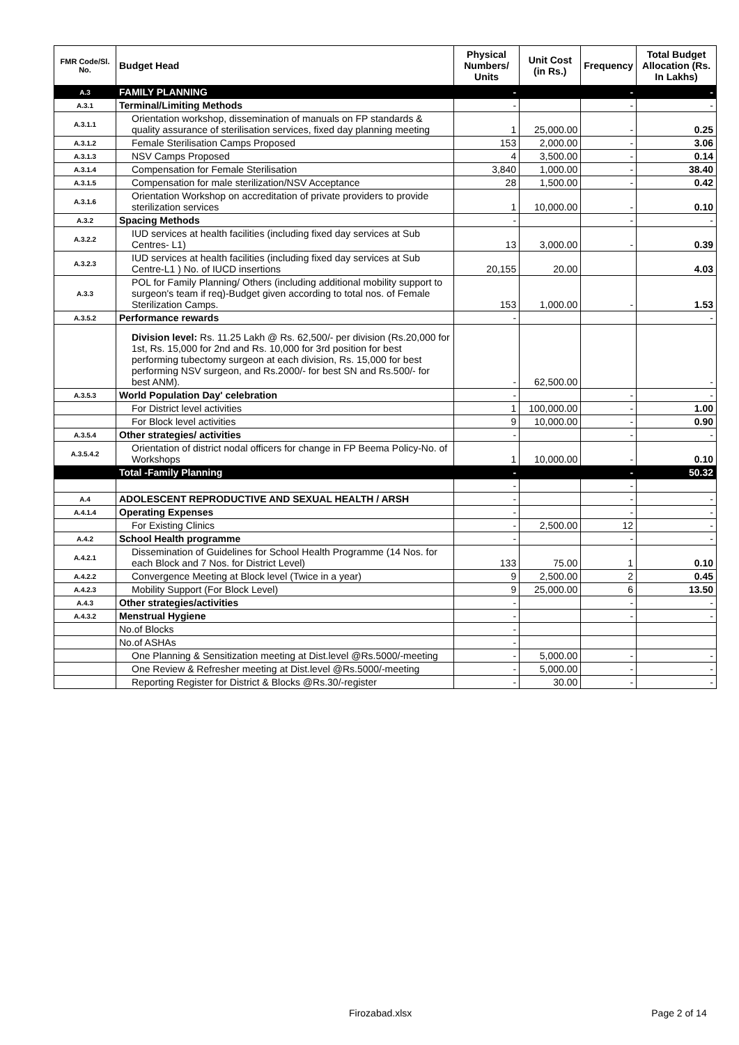| FMR Code/Sl. No. | Budget Head | Physical Numbers/ Units | Unit Cost (in Rs.) | Frequency | Total Budget Allocation (Rs. In Lakhs) |
| --- | --- | --- | --- | --- | --- |
| A.3 | FAMILY PLANNING | - | | - | - |
| A.3.1 | Terminal/Limiting Methods | - | | - | - |
| A.3.1.1 | Orientation workshop, dissemination of manuals on FP standards & quality assurance of sterilisation services, fixed day planning meeting | 1 | 25,000.00 | - | 0.25 |
| A.3.1.2 | Female Sterilisation Camps Proposed | 153 | 2,000.00 | - | 3.06 |
| A.3.1.3 | NSV Camps Proposed | 4 | 3,500.00 | - | 0.14 |
| A.3.1.4 | Compensation for Female Sterilisation | 3,840 | 1,000.00 | - | 38.40 |
| A.3.1.5 | Compensation for male sterilization/NSV Acceptance | 28 | 1,500.00 | - | 0.42 |
| A.3.1.6 | Orientation Workshop on accreditation of private providers to provide sterilization services | 1 | 10,000.00 | - | 0.10 |
| A.3.2 | Spacing Methods | - | | - | - |
| A.3.2.2 | IUD services at health facilities (including fixed day services at Sub Centres- L1) | 13 | 3,000.00 | - | 0.39 |
| A.3.2.3 | IUD services at health facilities (including fixed day services at Sub Centre-L1 ) No. of IUCD insertions | 20,155 | 20.00 | | 4.03 |
| A.3.3 | POL for Family Planning/ Others (including additional mobility support to surgeon's team if req)-Budget given according to total nos. of Female Sterilization Camps. | 153 | 1,000.00 | - | 1.53 |
| A.3.5.2 | Performance rewards | - | | | - |
| | Division level: Rs. 11.25 Lakh @ Rs. 62,500/- per division (Rs.20,000 for 1st, Rs. 15,000 for 2nd and Rs. 10,000 for 3rd position for best performing tubectomy surgeon at each division, Rs. 15,000 for best performing NSV surgeon, and Rs.2000/- for best SN and Rs.500/- for best ANM). | - | 62,500.00 | | - |
| A.3.5.3 | World Population Day' celebration | - | | - | - |
| | For District level activities | 1 | 100,000.00 | - | 1.00 |
| | For Block level activities | 9 | 10,000.00 | - | 0.90 |
| A.3.5.4 | Other strategies/ activities | - | | - | - |
| A.3.5.4.2 | Orientation of district nodal officers for change in FP Beema Policy-No. of Workshops | 1 | 10,000.00 | - | 0.10 |
| | Total -Family Planning | - | | - | 50.32 |
| | | - | | - | |
| A.4 | ADOLESCENT REPRODUCTIVE AND SEXUAL HEALTH / ARSH | - | | - | - |
| A.4.1.4 | Operating Expenses | - | | - | - |
| | For Existing Clinics | - | 2,500.00 | 12 | - |
| A.4.2 | School Health programme | - | | - | - |
| A.4.2.1 | Dissemination of Guidelines for School Health Programme (14 Nos. for each Block and 7 Nos. for District Level) | 133 | 75.00 | 1 | 0.10 |
| A.4.2.2 | Convergence Meeting at Block level (Twice in a year) | 9 | 2,500.00 | 2 | 0.45 |
| A.4.2.3 | Mobility Support (For Block Level) | 9 | 25,000.00 | 6 | 13.50 |
| A.4.3 | Other strategies/activities | - | | - | - |
| A.4.3.2 | Menstrual Hygiene | - | | - | - |
| | No.of Blocks | - | | | |
| | No.of ASHAs | - | | | |
| | One Planning & Sensitization meeting at Dist.level @Rs.5000/-meeting | - | 5,000.00 | - | - |
| | One Review & Refresher meeting at Dist.level @Rs.5000/-meeting | - | 5,000.00 | - | - |
| | Reporting Register for District & Blocks @Rs.30/-register | - | 30.00 | - | - |
Firozabad.xlsx Page 2 of 14